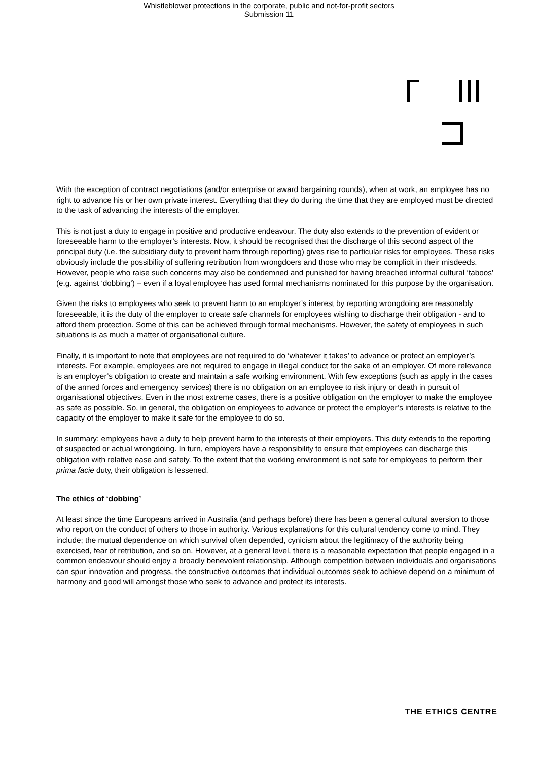Whistleblower protections in the corporate, public and not-for-profit sectors
Submission 11
With the exception of contract negotiations (and/or enterprise or award bargaining rounds), when at work, an employee has no right to advance his or her own private interest. Everything that they do during the time that they are employed must be directed to the task of advancing the interests of the employer.
This is not just a duty to engage in positive and productive endeavour. The duty also extends to the prevention of evident or foreseeable harm to the employer’s interests. Now, it should be recognised that the discharge of this second aspect of the principal duty (i.e. the subsidiary duty to prevent harm through reporting) gives rise to particular risks for employees. These risks obviously include the possibility of suffering retribution from wrongdoers and those who may be complicit in their misdeeds. However, people who raise such concerns may also be condemned and punished for having breached informal cultural ‘taboos’ (e.g. against ‘dobbing’) – even if a loyal employee has used formal mechanisms nominated for this purpose by the organisation.
Given the risks to employees who seek to prevent harm to an employer’s interest by reporting wrongdoing are reasonably foreseeable, it is the duty of the employer to create safe channels for employees wishing to discharge their obligation - and to afford them protection. Some of this can be achieved through formal mechanisms. However, the safety of employees in such situations is as much a matter of organisational culture.
Finally, it is important to note that employees are not required to do ‘whatever it takes’ to advance or protect an employer’s interests. For example, employees are not required to engage in illegal conduct for the sake of an employer. Of more relevance is an employer’s obligation to create and maintain a safe working environment. With few exceptions (such as apply in the cases of the armed forces and emergency services) there is no obligation on an employee to risk injury or death in pursuit of organisational objectives. Even in the most extreme cases, there is a positive obligation on the employer to make the employee as safe as possible. So, in general, the obligation on employees to advance or protect the employer’s interests is relative to the capacity of the employer to make it safe for the employee to do so.
In summary: employees have a duty to help prevent harm to the interests of their employers. This duty extends to the reporting of suspected or actual wrongdoing. In turn, employers have a responsibility to ensure that employees can discharge this obligation with relative ease and safety. To the extent that the working environment is not safe for employees to perform their prima facie duty, their obligation is lessened.
The ethics of ‘dobbing’
At least since the time Europeans arrived in Australia (and perhaps before) there has been a general cultural aversion to those who report on the conduct of others to those in authority. Various explanations for this cultural tendency come to mind. They include; the mutual dependence on which survival often depended, cynicism about the legitimacy of the authority being exercised, fear of retribution, and so on. However, at a general level, there is a reasonable expectation that people engaged in a common endeavour should enjoy a broadly benevolent relationship. Although competition between individuals and organisations can spur innovation and progress, the constructive outcomes that individual outcomes seek to achieve depend on a minimum of harmony and good will amongst those who seek to advance and protect its interests.
THE ETHICS CENTRE